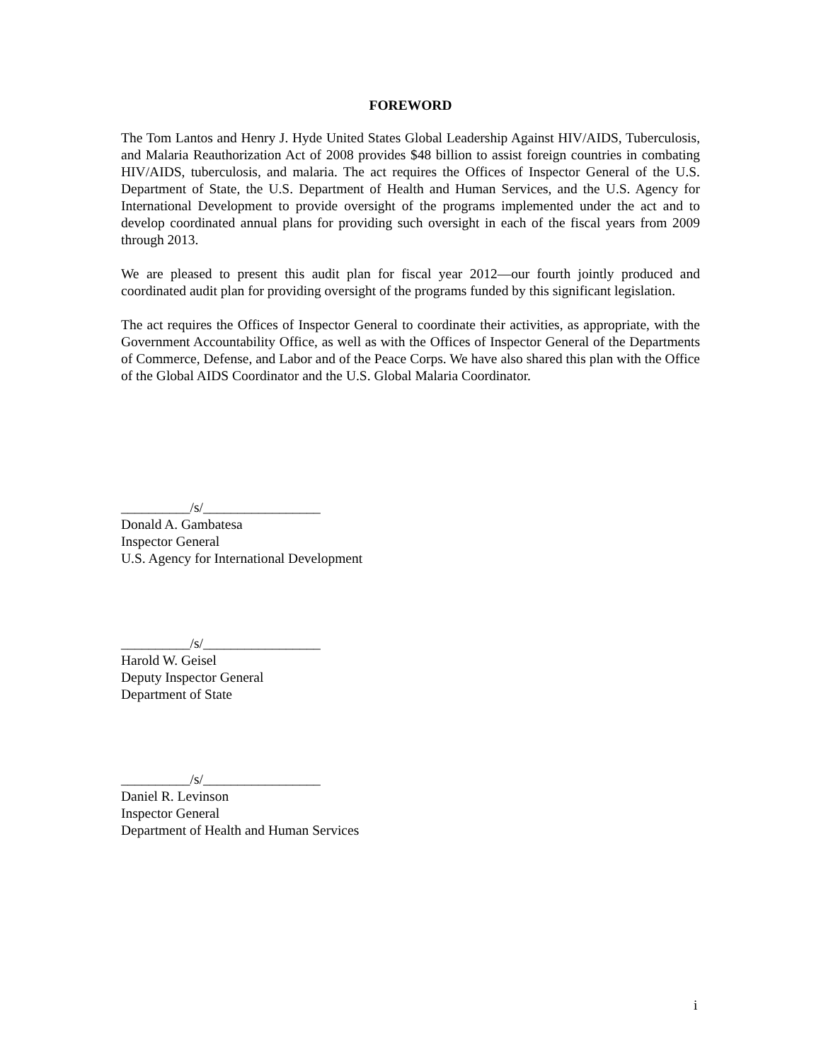FOREWORD
The Tom Lantos and Henry J. Hyde United States Global Leadership Against HIV/AIDS, Tuberculosis, and Malaria Reauthorization Act of 2008 provides $48 billion to assist foreign countries in combating HIV/AIDS, tuberculosis, and malaria. The act requires the Offices of Inspector General of the U.S. Department of State, the U.S. Department of Health and Human Services, and the U.S. Agency for International Development to provide oversight of the programs implemented under the act and to develop coordinated annual plans for providing such oversight in each of the fiscal years from 2009 through 2013.
We are pleased to present this audit plan for fiscal year 2012—our fourth jointly produced and coordinated audit plan for providing oversight of the programs funded by this significant legislation.
The act requires the Offices of Inspector General to coordinate their activities, as appropriate, with the Government Accountability Office, as well as with the Offices of Inspector General of the Departments of Commerce, Defense, and Labor and of the Peace Corps. We have also shared this plan with the Office of the Global AIDS Coordinator and the U.S. Global Malaria Coordinator.
__________/s/_________________
Donald A. Gambatesa
Inspector General
U.S. Agency for International Development
__________/s/_________________
Harold W. Geisel
Deputy Inspector General
Department of State
__________/s/_________________
Daniel R. Levinson
Inspector General
Department of Health and Human Services
i